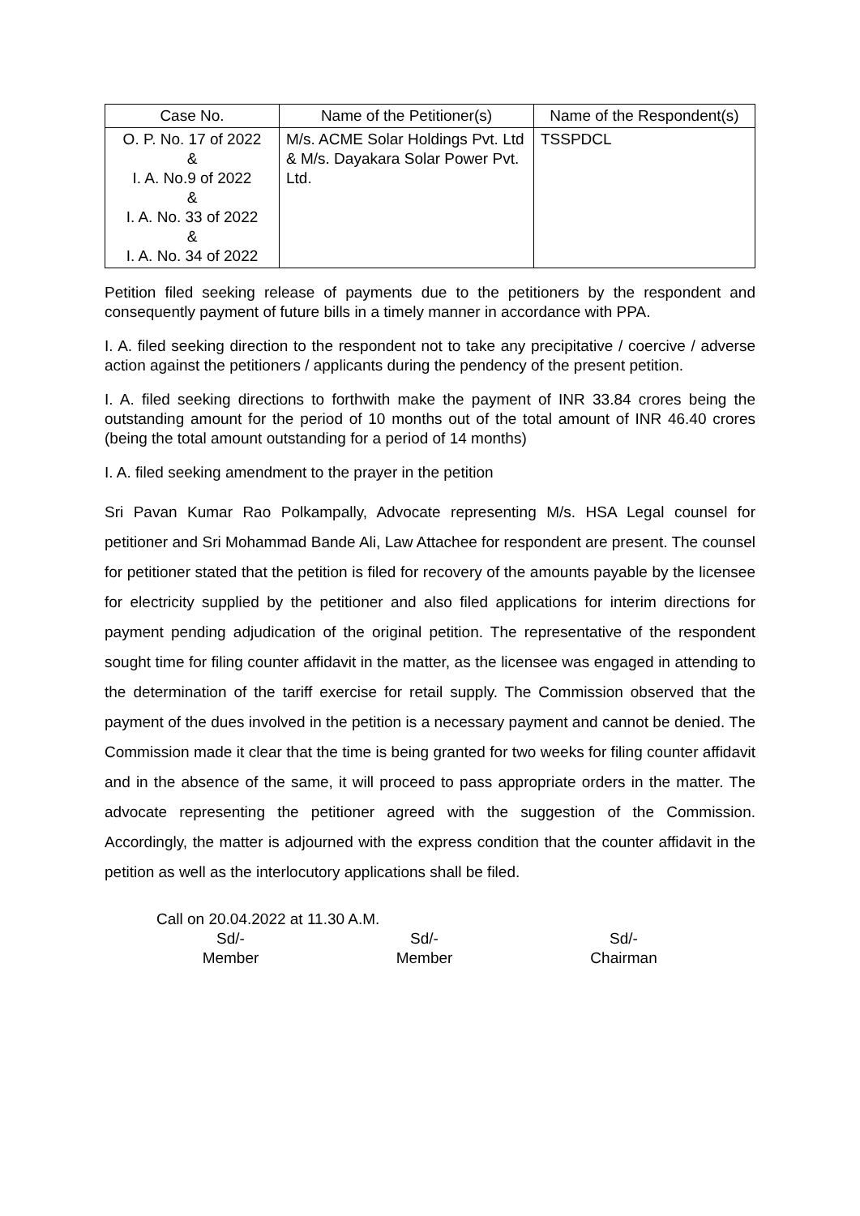| Case No. | Name of the Petitioner(s) | Name of the Respondent(s) |
| --- | --- | --- |
| O. P. No. 17 of 2022 & I. A. No.9 of 2022 & I. A. No. 33 of 2022 & I. A. No. 34 of 2022 | M/s. ACME Solar Holdings Pvt. Ltd & M/s. Dayakara Solar Power Pvt. Ltd. | TSSPDCL |
Petition filed seeking release of payments due to the petitioners by the respondent and consequently payment of future bills in a timely manner in accordance with PPA.
I. A. filed seeking direction to the respondent not to take any precipitative / coercive / adverse action against the petitioners / applicants during the pendency of the present petition.
I. A. filed seeking directions to forthwith make the payment of INR 33.84 crores being the outstanding amount for the period of 10 months out of the total amount of INR 46.40 crores (being the total amount outstanding for a period of 14 months)
I. A. filed seeking amendment to the prayer in the petition
Sri Pavan Kumar Rao Polkampally, Advocate representing M/s. HSA Legal counsel for petitioner and Sri Mohammad Bande Ali, Law Attachee for respondent are present. The counsel for petitioner stated that the petition is filed for recovery of the amounts payable by the licensee for electricity supplied by the petitioner and also filed applications for interim directions for payment pending adjudication of the original petition. The representative of the respondent sought time for filing counter affidavit in the matter, as the licensee was engaged in attending to the determination of the tariff exercise for retail supply. The Commission observed that the payment of the dues involved in the petition is a necessary payment and cannot be denied. The Commission made it clear that the time is being granted for two weeks for filing counter affidavit and in the absence of the same, it will proceed to pass appropriate orders in the matter. The advocate representing the petitioner agreed with the suggestion of the Commission. Accordingly, the matter is adjourned with the express condition that the counter affidavit in the petition as well as the interlocutory applications shall be filed.
Call on 20.04.2022 at 11.30 A.M.
Sd/-
Member
Sd/-
Member
Sd/-
Chairman